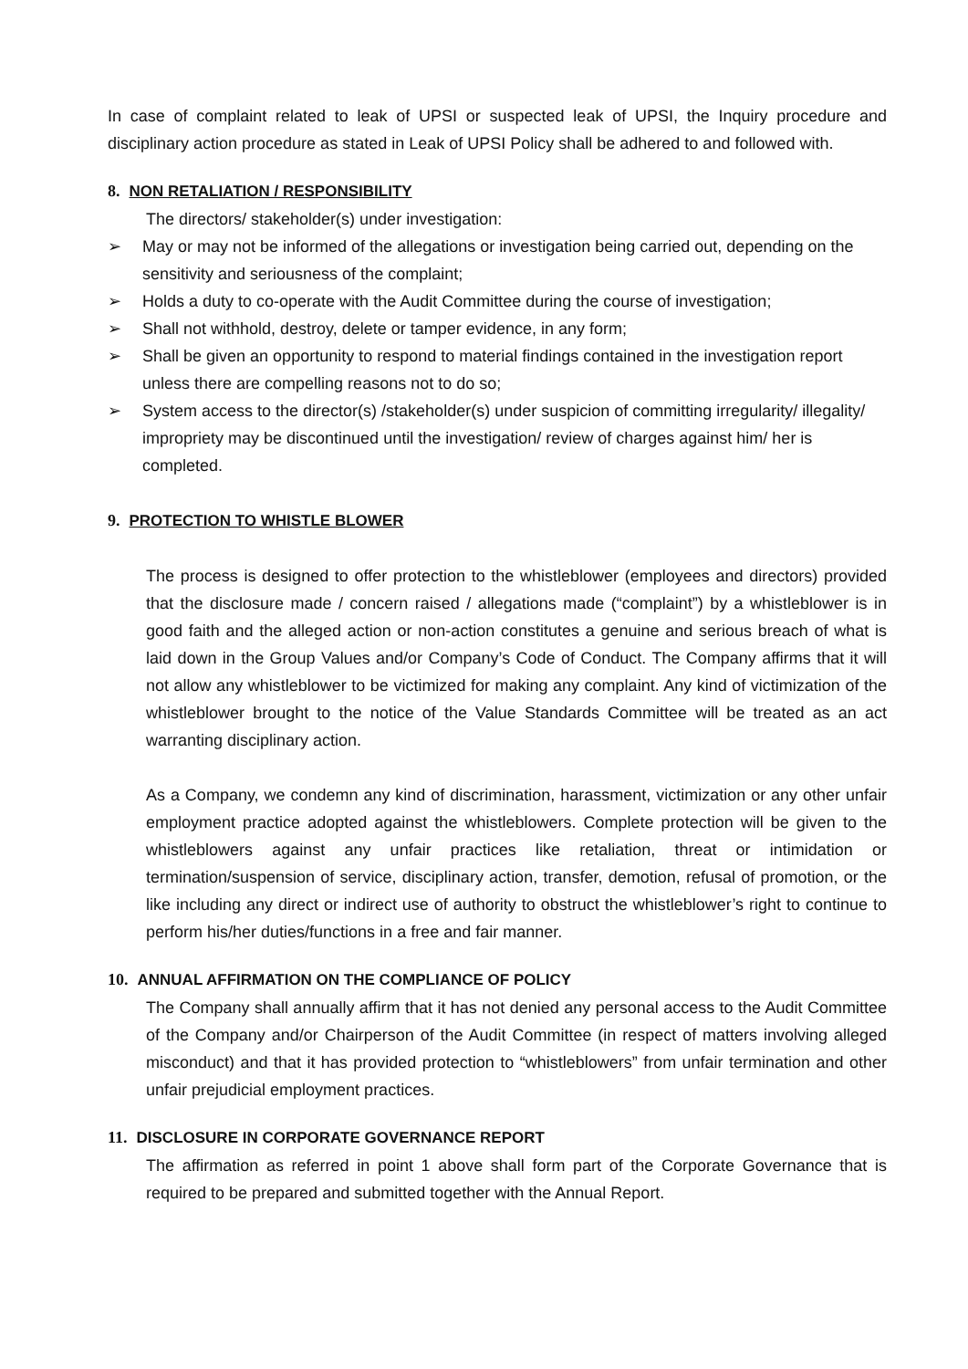In case of complaint related to leak of UPSI or suspected leak of UPSI, the Inquiry procedure and disciplinary action procedure as stated in Leak of UPSI Policy shall be adhered to and followed with.
8. NON RETALIATION / RESPONSIBILITY
The directors/ stakeholder(s) under investigation:
➢ May or may not be informed of the allegations or investigation being carried out, depending on the sensitivity and seriousness of the complaint;
➢ Holds a duty to co-operate with the Audit Committee during the course of investigation;
➢ Shall not withhold, destroy, delete or tamper evidence, in any form;
➢ Shall be given an opportunity to respond to material findings contained in the investigation report unless there are compelling reasons not to do so;
➢ System access to the director(s) /stakeholder(s) under suspicion of committing irregularity/ illegality/ impropriety may be discontinued until the investigation/ review of charges against him/ her is completed.
9. PROTECTION TO WHISTLE BLOWER
The process is designed to offer protection to the whistleblower (employees and directors) provided that the disclosure made / concern raised / allegations made (“complaint”) by a whistleblower is in good faith and the alleged action or non-action constitutes a genuine and serious breach of what is laid down in the Group Values and/or Company’s Code of Conduct. The Company affirms that it will not allow any whistleblower to be victimized for making any complaint. Any kind of victimization of the whistleblower brought to the notice of the Value Standards Committee will be treated as an act warranting disciplinary action.
As a Company, we condemn any kind of discrimination, harassment, victimization or any other unfair employment practice adopted against the whistleblowers. Complete protection will be given to the whistleblowers against any unfair practices like retaliation, threat or intimidation or termination/suspension of service, disciplinary action, transfer, demotion, refusal of promotion, or the like including any direct or indirect use of authority to obstruct the whistleblower’s right to continue to perform his/her duties/functions in a free and fair manner.
10. ANNUAL AFFIRMATION ON THE COMPLIANCE OF POLICY
The Company shall annually affirm that it has not denied any personal access to the Audit Committee of the Company and/or Chairperson of the Audit Committee (in respect of matters involving alleged misconduct) and that it has provided protection to “whistleblowers” from unfair termination and other unfair prejudicial employment practices.
11. DISCLOSURE IN CORPORATE GOVERNANCE REPORT
The affirmation as referred in point 1 above shall form part of the Corporate Governance that is required to be prepared and submitted together with the Annual Report.